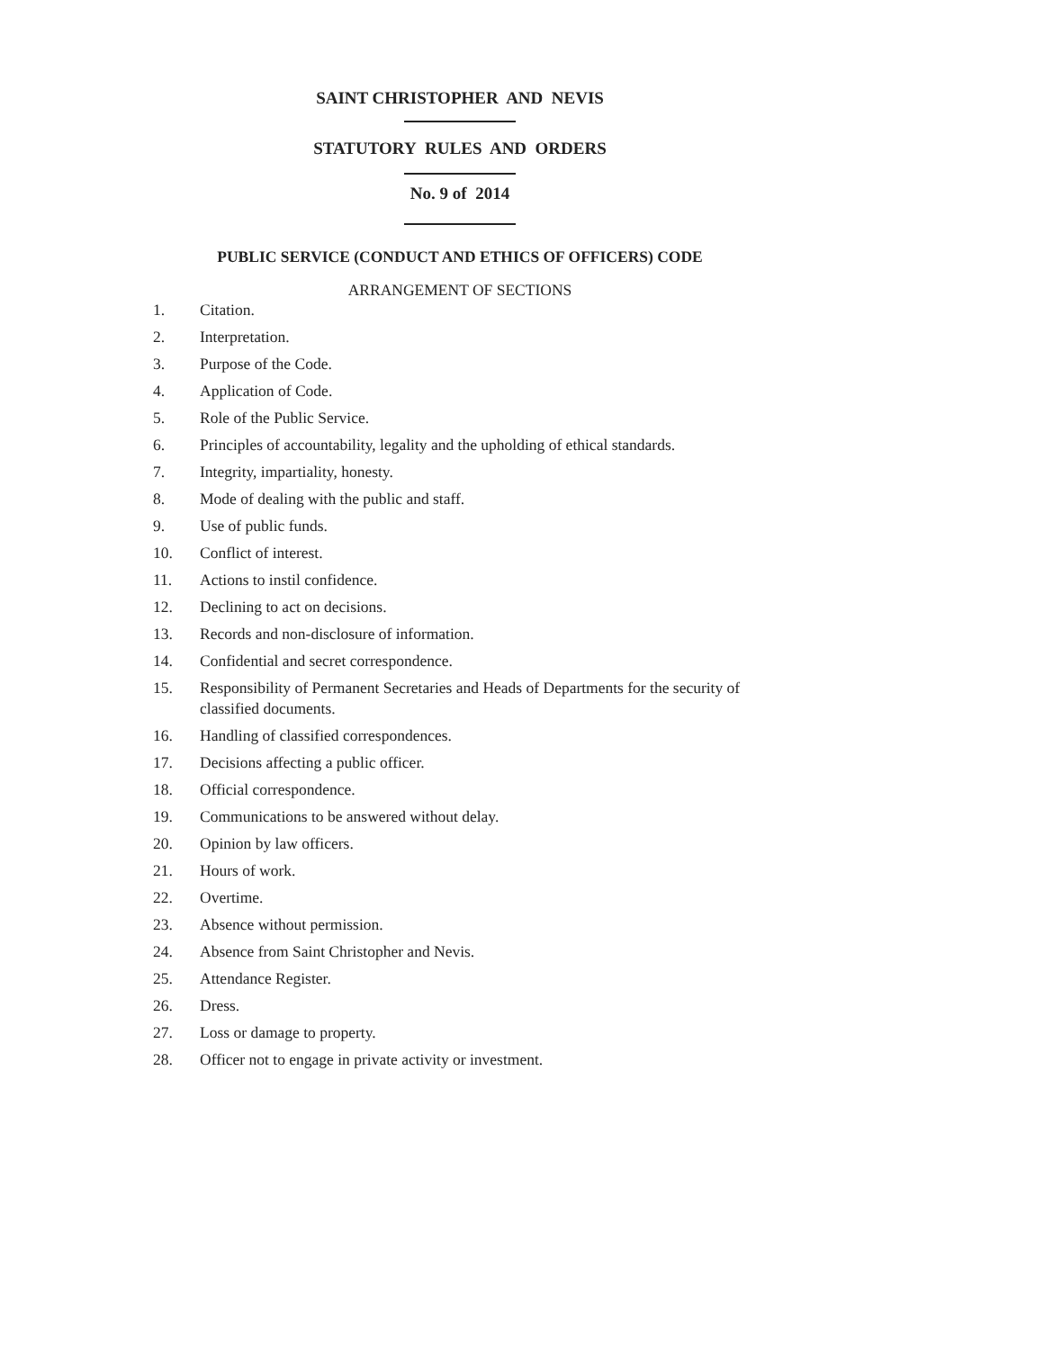SAINT CHRISTOPHER AND NEVIS
STATUTORY RULES AND ORDERS
No. 9 of 2014
PUBLIC SERVICE (CONDUCT AND ETHICS OF OFFICERS) CODE
ARRANGEMENT OF SECTIONS
1. Citation.
2. Interpretation.
3. Purpose of the Code.
4. Application of Code.
5. Role of the Public Service.
6. Principles of accountability, legality and the upholding of ethical standards.
7. Integrity, impartiality, honesty.
8. Mode of dealing with the public and staff.
9. Use of public funds.
10. Conflict of interest.
11. Actions to instil confidence.
12. Declining to act on decisions.
13. Records and non-disclosure of information.
14. Confidential and secret correspondence.
15. Responsibility of Permanent Secretaries and Heads of Departments for the security of classified documents.
16. Handling of classified correspondences.
17. Decisions affecting a public officer.
18. Official correspondence.
19. Communications to be answered without delay.
20. Opinion by law officers.
21. Hours of work.
22. Overtime.
23. Absence without permission.
24. Absence from Saint Christopher and Nevis.
25. Attendance Register.
26. Dress.
27. Loss or damage to property.
28. Officer not to engage in private activity or investment.